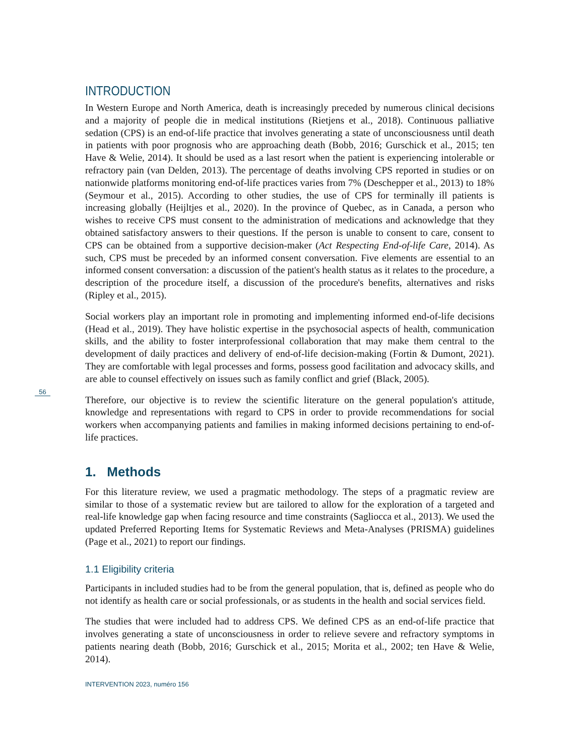INTRODUCTION
In Western Europe and North America, death is increasingly preceded by numerous clinical decisions and a majority of people die in medical institutions (Rietjens et al., 2018). Continuous palliative sedation (CPS) is an end-of-life practice that involves generating a state of unconsciousness until death in patients with poor prognosis who are approaching death (Bobb, 2016; Gurschick et al., 2015; ten Have & Welie, 2014). It should be used as a last resort when the patient is experiencing intolerable or refractory pain (van Delden, 2013). The percentage of deaths involving CPS reported in studies or on nationwide platforms monitoring end-of-life practices varies from 7% (Deschepper et al., 2013) to 18% (Seymour et al., 2015). According to other studies, the use of CPS for terminally ill patients is increasing globally (Heijltjes et al., 2020). In the province of Quebec, as in Canada, a person who wishes to receive CPS must consent to the administration of medications and acknowledge that they obtained satisfactory answers to their questions. If the person is unable to consent to care, consent to CPS can be obtained from a supportive decision-maker (Act Respecting End-of-life Care, 2014). As such, CPS must be preceded by an informed consent conversation. Five elements are essential to an informed consent conversation: a discussion of the patient's health status as it relates to the procedure, a description of the procedure itself, a discussion of the procedure's benefits, alternatives and risks (Ripley et al., 2015).
Social workers play an important role in promoting and implementing informed end-of-life decisions (Head et al., 2019). They have holistic expertise in the psychosocial aspects of health, communication skills, and the ability to foster interprofessional collaboration that may make them central to the development of daily practices and delivery of end-of-life decision-making (Fortin & Dumont, 2021). They are comfortable with legal processes and forms, possess good facilitation and advocacy skills, and are able to counsel effectively on issues such as family conflict and grief (Black, 2005).
Therefore, our objective is to review the scientific literature on the general population's attitude, knowledge and representations with regard to CPS in order to provide recommendations for social workers when accompanying patients and families in making informed decisions pertaining to end-of-life practices.
1. Methods
For this literature review, we used a pragmatic methodology. The steps of a pragmatic review are similar to those of a systematic review but are tailored to allow for the exploration of a targeted and real-life knowledge gap when facing resource and time constraints (Sagliocca et al., 2013). We used the updated Preferred Reporting Items for Systematic Reviews and Meta-Analyses (PRISMA) guidelines (Page et al., 2021) to report our findings.
1.1 Eligibility criteria
Participants in included studies had to be from the general population, that is, defined as people who do not identify as health care or social professionals, or as students in the health and social services field.
The studies that were included had to address CPS. We defined CPS as an end-of-life practice that involves generating a state of unconsciousness in order to relieve severe and refractory symptoms in patients nearing death (Bobb, 2016; Gurschick et al., 2015; Morita et al., 2002; ten Have & Welie, 2014).
INTERVENTION 2023, numéro 156
56